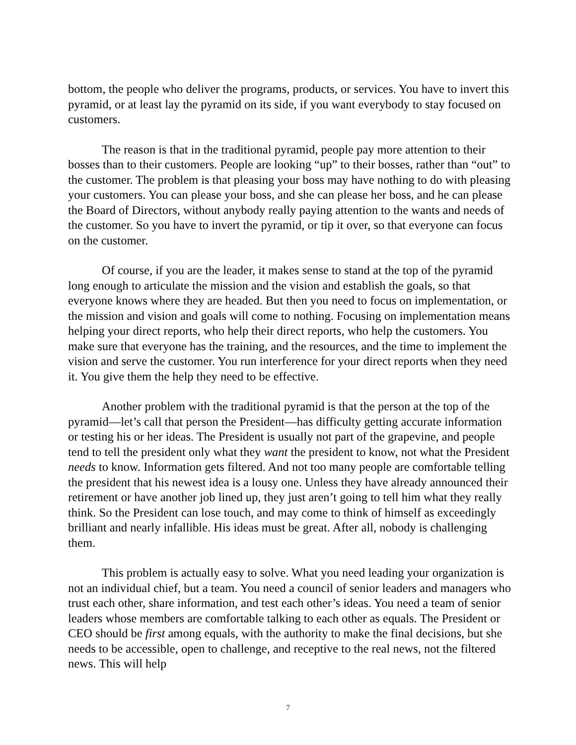bottom, the people who deliver the programs, products, or services. You have to invert this pyramid, or at least lay the pyramid on its side, if you want everybody to stay focused on customers.
The reason is that in the traditional pyramid, people pay more attention to their bosses than to their customers. People are looking “up” to their bosses, rather than “out” to the customer. The problem is that pleasing your boss may have nothing to do with pleasing your customers. You can please your boss, and she can please her boss, and he can please the Board of Directors, without anybody really paying attention to the wants and needs of the customer. So you have to invert the pyramid, or tip it over, so that everyone can focus on the customer.
Of course, if you are the leader, it makes sense to stand at the top of the pyramid long enough to articulate the mission and the vision and establish the goals, so that everyone knows where they are headed. But then you need to focus on implementation, or the mission and vision and goals will come to nothing. Focusing on implementation means helping your direct reports, who help their direct reports, who help the customers. You make sure that everyone has the training, and the resources, and the time to implement the vision and serve the customer. You run interference for your direct reports when they need it. You give them the help they need to be effective.
Another problem with the traditional pyramid is that the person at the top of the pyramid—let’s call that person the President—has difficulty getting accurate information or testing his or her ideas. The President is usually not part of the grapevine, and people tend to tell the president only what they want the president to know, not what the President needs to know. Information gets filtered. And not too many people are comfortable telling the president that his newest idea is a lousy one. Unless they have already announced their retirement or have another job lined up, they just aren’t going to tell him what they really think. So the President can lose touch, and may come to think of himself as exceedingly brilliant and nearly infallible. His ideas must be great. After all, nobody is challenging them.
This problem is actually easy to solve. What you need leading your organization is not an individual chief, but a team. You need a council of senior leaders and managers who trust each other, share information, and test each other’s ideas. You need a team of senior leaders whose members are comfortable talking to each other as equals. The President or CEO should be first among equals, with the authority to make the final decisions, but she needs to be accessible, open to challenge, and receptive to the real news, not the filtered news. This will help
7